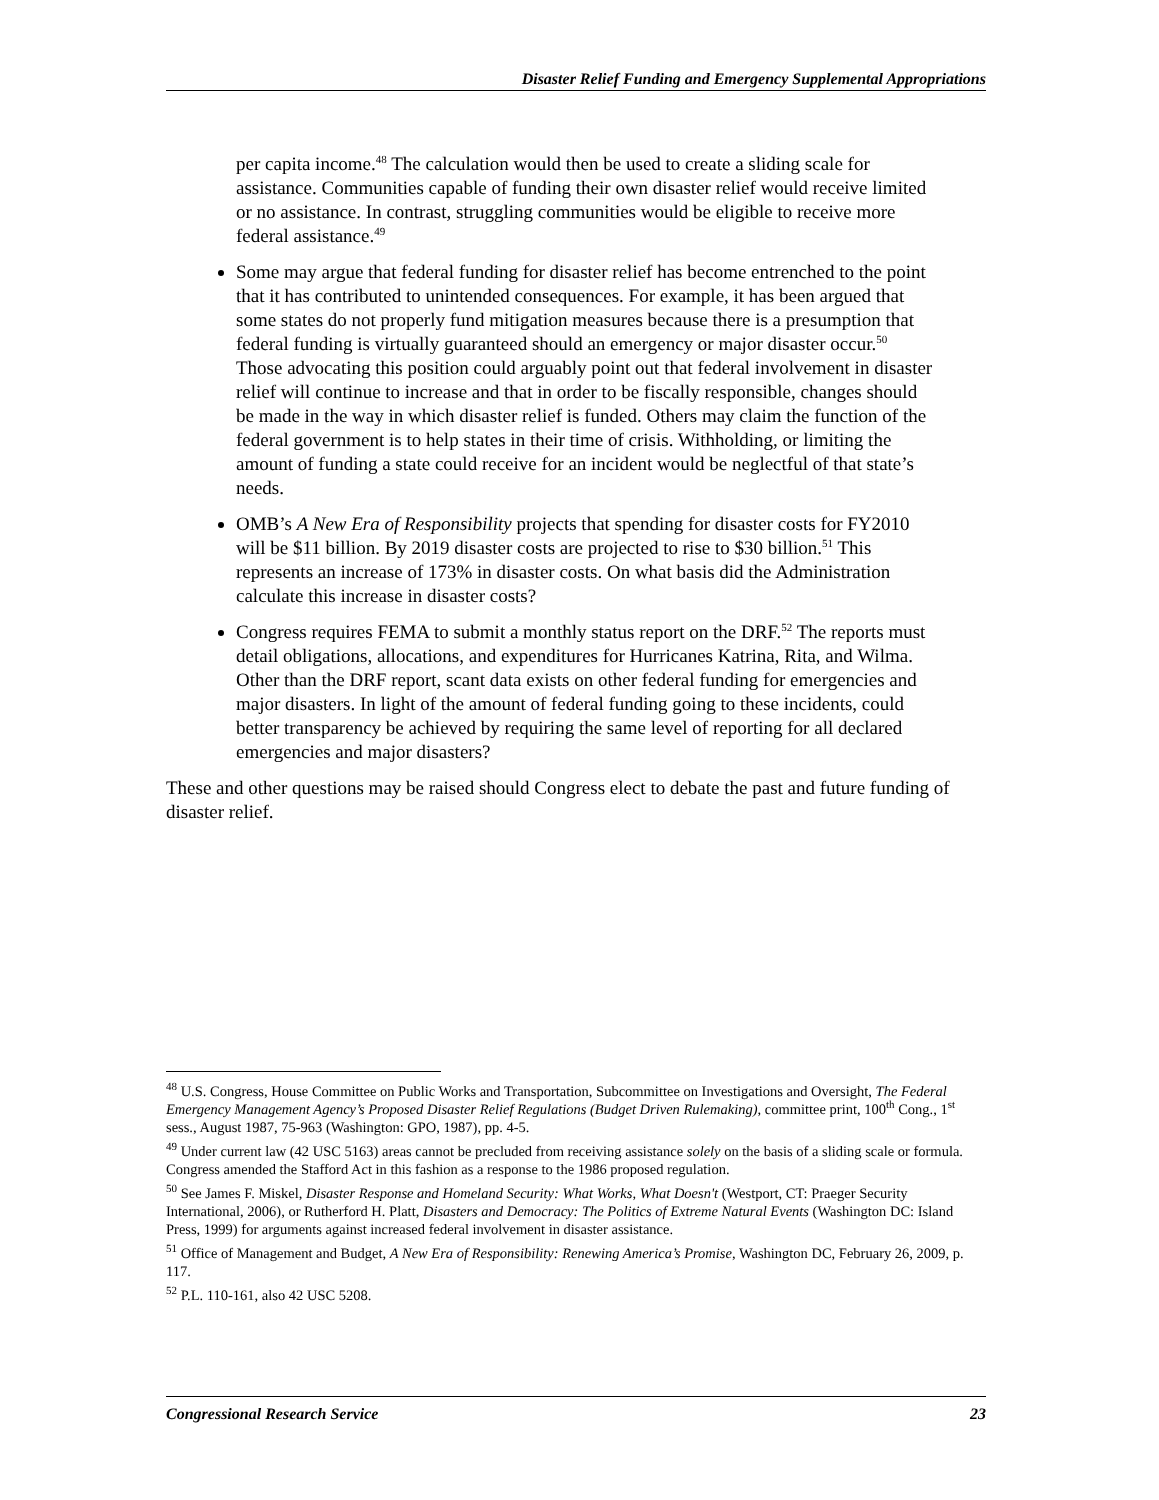Disaster Relief Funding and Emergency Supplemental Appropriations
per capita income.<sup>48</sup> The calculation would then be used to create a sliding scale for assistance. Communities capable of funding their own disaster relief would receive limited or no assistance. In contrast, struggling communities would be eligible to receive more federal assistance.<sup>49</sup>
Some may argue that federal funding for disaster relief has become entrenched to the point that it has contributed to unintended consequences. For example, it has been argued that some states do not properly fund mitigation measures because there is a presumption that federal funding is virtually guaranteed should an emergency or major disaster occur.<sup>50</sup> Those advocating this position could arguably point out that federal involvement in disaster relief will continue to increase and that in order to be fiscally responsible, changes should be made in the way in which disaster relief is funded. Others may claim the function of the federal government is to help states in their time of crisis. Withholding, or limiting the amount of funding a state could receive for an incident would be neglectful of that state’s needs.
OMB’s A New Era of Responsibility projects that spending for disaster costs for FY2010 will be $11 billion. By 2019 disaster costs are projected to rise to $30 billion.<sup>51</sup> This represents an increase of 173% in disaster costs. On what basis did the Administration calculate this increase in disaster costs?
Congress requires FEMA to submit a monthly status report on the DRF.<sup>52</sup> The reports must detail obligations, allocations, and expenditures for Hurricanes Katrina, Rita, and Wilma. Other than the DRF report, scant data exists on other federal funding for emergencies and major disasters. In light of the amount of federal funding going to these incidents, could better transparency be achieved by requiring the same level of reporting for all declared emergencies and major disasters?
These and other questions may be raised should Congress elect to debate the past and future funding of disaster relief.
<sup>48</sup> U.S. Congress, House Committee on Public Works and Transportation, Subcommittee on Investigations and Oversight, The Federal Emergency Management Agency’s Proposed Disaster Relief Regulations (Budget Driven Rulemaking), committee print, 100<sup>th</sup> Cong., 1<sup>st</sup> sess., August 1987, 75-963 (Washington: GPO, 1987), pp. 4-5.
<sup>49</sup> Under current law (42 USC 5163) areas cannot be precluded from receiving assistance solely on the basis of a sliding scale or formula. Congress amended the Stafford Act in this fashion as a response to the 1986 proposed regulation.
<sup>50</sup> See James F. Miskel, Disaster Response and Homeland Security: What Works, What Doesn't (Westport, CT: Praeger Security International, 2006), or Rutherford H. Platt, Disasters and Democracy: The Politics of Extreme Natural Events (Washington DC: Island Press, 1999) for arguments against increased federal involvement in disaster assistance.
<sup>51</sup> Office of Management and Budget, A New Era of Responsibility: Renewing America’s Promise, Washington DC, February 26, 2009, p. 117.
<sup>52</sup> P.L. 110-161, also 42 USC 5208.
Congressional Research Service 23